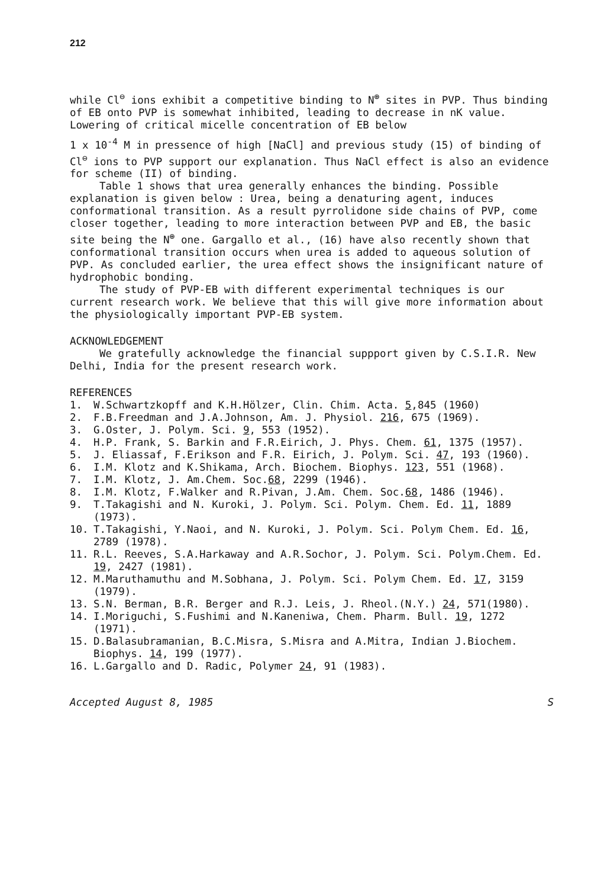212
while Cl<sup>⊖</sup> ions exhibit a competitive binding to N<sup>⊕</sup> sites in PVP. Thus binding of EB onto PVP is somewhat inhibited, leading to decrease in nK value. Lowering of critical micelle concentration of EB below
1 x 10<sup>-4</sup> M in pressence of high [NaCl] and previous study (15) of binding of Cl<sup>⊖</sup> ions to PVP support our explanation. Thus NaCl effect is also an evidence for scheme (II) of binding.
Table 1 shows that urea generally enhances the binding. Possible explanation is given below : Urea, being a denaturing agent, induces conformational transition. As a result pyrrolidone side chains of PVP, come closer together, leading to more interaction between PVP and EB, the basic site being the N<sup>⊕</sup> one. Gargallo et al., (16) have also recently shown that conformational transition occurs when urea is added to aqueous solution of PVP. As concluded earlier, the urea effect shows the insignificant nature of hydrophobic bonding.
The study of PVP-EB with different experimental techniques is our current research work. We believe that this will give more information about the physiologically important PVP-EB system.
ACKNOWLEDGEMENT
We gratefully acknowledge the financial suppport given by C.S.I.R. New Delhi, India for the present research work.
REFERENCES
1. W.Schwartzkopff and K.H.Hölzer, Clin. Chim. Acta. 5,845 (1960)
2. F.B.Freedman and J.A.Johnson, Am. J. Physiol. 216, 675 (1969).
3. G.Oster, J. Polym. Sci. 9, 553 (1952).
4. H.P. Frank, S. Barkin and F.R.Eirich, J. Phys. Chem. 61, 1375 (1957).
5. J. Eliassaf, F.Erikson and F.R. Eirich, J. Polym. Sci. 47, 193 (1960).
6. I.M. Klotz and K.Shikama, Arch. Biochem. Biophys. 123, 551 (1968).
7. I.M. Klotz, J. Am.Chem. Soc.68, 2299 (1946).
8. I.M. Klotz, F.Walker and R.Pivan, J.Am. Chem. Soc.68, 1486 (1946).
9. T.Takagishi and N. Kuroki, J. Polym. Sci. Polym. Chem. Ed. 11, 1889 (1973).
10. T.Takagishi, Y.Naoi, and N. Kuroki, J. Polym. Sci. Polym Chem. Ed. 16, 2789 (1978).
11. R.L. Reeves, S.A.Harkaway and A.R.Sochor, J. Polym. Sci. Polym.Chem. Ed. 19, 2427 (1981).
12. M.Maruthamuthu and M.Sobhana, J. Polym. Sci. Polym Chem. Ed. 17, 3159 (1979).
13. S.N. Berman, B.R. Berger and R.J. Leis, J. Rheol.(N.Y.) 24, 571(1980).
14. I.Moriguchi, S.Fushimi and N.Kaneniwa, Chem. Pharm. Bull. 19, 1272 (1971).
15. D.Balasubramanian, B.C.Misra, S.Misra and A.Mitra, Indian J.Biochem. Biophys. 14, 199 (1977).
16. L.Gargallo and D. Radic, Polymer 24, 91 (1983).
Accepted August 8, 1985 S